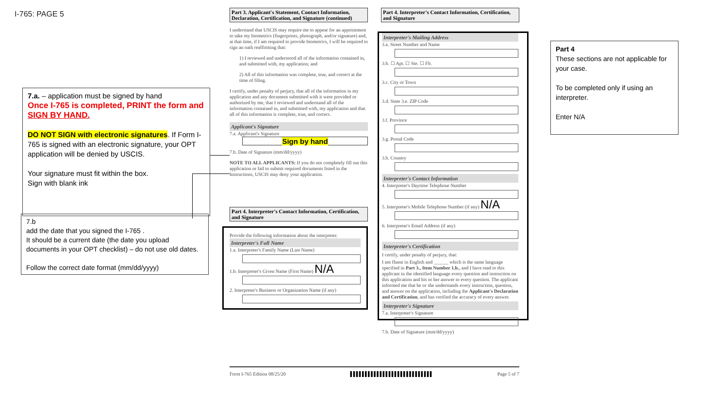I-765: PAGE 5
7.a. – application must be signed by hand
Once I-765 is completed, PRINT the form and SIGN BY HAND.
DO NOT SIGN with electronic signatures. If Form I-765 is signed with an electronic signature, your OPT application will be denied by USCIS.
Your signature must fit within the box.
Sign with blank ink
7.b
add the date that you signed the I-765 .
It should be a current date (the date you upload documents in your OPT checklist) – do not use old dates.
Follow the correct date format (mm/dd/yyyy)
Part 3. Applicant's Statement, Contact Information, Declaration, Certification, and Signature (continued)
I understand that USCIS may require me to appear for an appointment to take my biometrics (fingerprints, photograph, and/or signature) and, at that time, if I am required to provide biometrics, I will be required to sign an oath reaffirming that:
1) I reviewed and understood all of the information contained in, and submitted with, my application; and
2) All of this information was complete, true, and correct at the time of filing.
I certify, under penalty of perjury, that all of the information in my application and any document submitted with it were provided or authorized by me, that I reviewed and understand all of the information contained in, and submitted with, my application and that all of this information is complete, true, and correct.
Applicant's Signature
7.a. Applicant's Signature
Sign by hand
7.b. Date of Signature (mm/dd/yyyy)
NOTE TO ALL APPLICANTS: If you do not completely fill out this application or fail to submit required documents listed in the Instructions, USCIS may deny your application.
Part 4. Interpreter's Contact Information, Certification, and Signature
Provide the following information about the interpreter.
Interpreter's Full Name
1.a. Interpreter's Family Name (Last Name)
1.b. Interpreter's Given Name (First Name) N/A
2. Interpreter's Business or Organization Name (if any)
Part 4. Interpreter's Contact Information, Certification, and Signature
Interpreter's Mailing Address
3.a. Street Number and Name
3.b. ☐ Apt. ☐ Ste. ☐ Flr.
3.c. City or Town
3.d. State 3.e. ZIP Code
3.f. Province
3.g. Postal Code
3.h. Country
Interpreter's Contact Information
4. Interpreter's Daytime Telephone Number
5. Interpreter's Mobile Telephone Number (if any) N/A
6. Interpreter's Email Address (if any)
Interpreter's Certification
I certify, under penalty of perjury, that:
I am fluent in English and ______ which is the same language specified in Part 3., Item Number 1.b., and I have read to this applicant in the identified language every question and instruction on this application and his or her answer to every question. The applicant informed me that he or she understands every instruction, question, and answer on the application, including the Applicant's Declaration and Certification, and has verified the accuracy of every answer.
Interpreter's Signature
7.a. Interpreter's Signature
7.b. Date of Signature (mm/dd/yyyy)
Part 4
These sections are not applicable for your case.
To be completed only if using an interpreter.
Enter N/A
Form I-765 Edition 08/25/20 ▌▌▌▌▌▌▌▌▌▌▌▌▌▌▌▌▌▌▌▌▌▌▌▌▌▌▌▌ Page 5 of 7